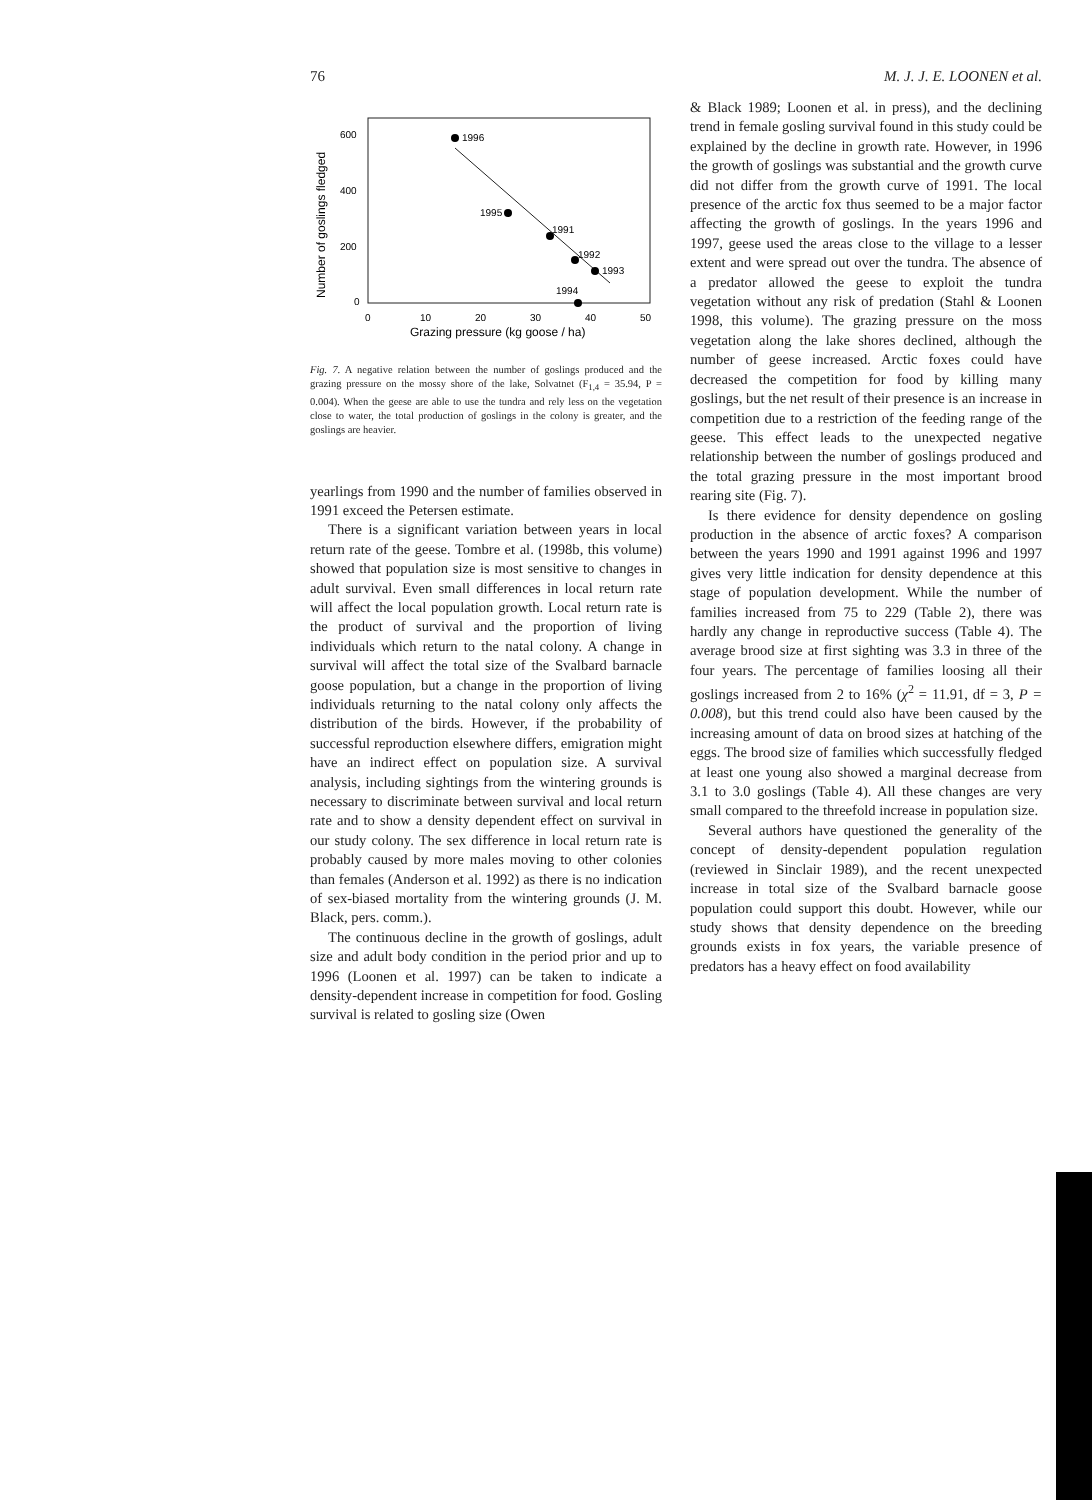76 M. J. J. E. LOONEN et al.
Number of goslings fledged
600
400
200
0
0
10
20
30
40
50
Grazing pressure (kg goose / ha)
1996
1995
1991
1992
1993
1994
Fig. 7. A negative relation between the number of goslings produced and the grazing pressure on the mossy shore of the lake, Solvatnet (F<sub>1,4</sub> = 35.94, P = 0.004). When the geese are able to use the tundra and rely less on the vegetation close to water, the total production of goslings in the colony is greater, and the goslings are heavier.
yearlings from 1990 and the number of families observed in 1991 exceed the Petersen estimate.
There is a significant variation between years in local return rate of the geese. Tombre et al. (1998b, this volume) showed that population size is most sensitive to changes in adult survival. Even small differences in local return rate will affect the local population growth. Local return rate is the product of survival and the proportion of living individuals which return to the natal colony. A change in survival will affect the total size of the Svalbard barnacle goose population, but a change in the proportion of living individuals returning to the natal colony only affects the distribution of the birds. However, if the probability of successful reproduction elsewhere differs, emigration might have an indirect effect on population size. A survival analysis, including sightings from the wintering grounds is necessary to discriminate between survival and local return rate and to show a density dependent effect on survival in our study colony. The sex difference in local return rate is probably caused by more males moving to other colonies than females (Anderson et al. 1992) as there is no indication of sex-biased mortality from the wintering grounds (J. M. Black, pers. comm.).
The continuous decline in the growth of goslings, adult size and adult body condition in the period prior and up to 1996 (Loonen et al. 1997) can be taken to indicate a density-dependent increase in competition for food. Gosling survival is related to gosling size (Owen
& Black 1989; Loonen et al. in press), and the declining trend in female gosling survival found in this study could be explained by the decline in growth rate. However, in 1996 the growth of goslings was substantial and the growth curve did not differ from the growth curve of 1991. The local presence of the arctic fox thus seemed to be a major factor affecting the growth of goslings. In the years 1996 and 1997, geese used the areas close to the village to a lesser extent and were spread out over the tundra. The absence of a predator allowed the geese to exploit the tundra vegetation without any risk of predation (Stahl & Loonen 1998, this volume). The grazing pressure on the moss vegetation along the lake shores declined, although the number of geese increased. Arctic foxes could have decreased the competition for food by killing many goslings, but the net result of their presence is an increase in competition due to a restriction of the feeding range of the geese. This effect leads to the unexpected negative relationship between the number of goslings produced and the total grazing pressure in the most important brood rearing site (Fig. 7).
Is there evidence for density dependence on gosling production in the absence of arctic foxes? A comparison between the years 1990 and 1991 against 1996 and 1997 gives very little indication for density dependence at this stage of population development. While the number of families increased from 75 to 229 (Table 2), there was hardly any change in reproductive success (Table 4). The average brood size at first sighting was 3.3 in three of the four years. The percentage of families loosing all their goslings increased from 2 to 16% (χ<sup>2</sup> = 11.91, df = 3, P = 0.008), but this trend could also have been caused by the increasing amount of data on brood sizes at hatching of the eggs. The brood size of families which successfully fledged at least one young also showed a marginal decrease from 3.1 to 3.0 goslings (Table 4). All these changes are very small compared to the threefold increase in population size.
Several authors have questioned the generality of the concept of density-dependent population regulation (reviewed in Sinclair 1989), and the recent unexpected increase in total size of the Svalbard barnacle goose population could support this doubt. However, while our study shows that density dependence on the breeding grounds exists in fox years, the variable presence of predators has a heavy effect on food availability